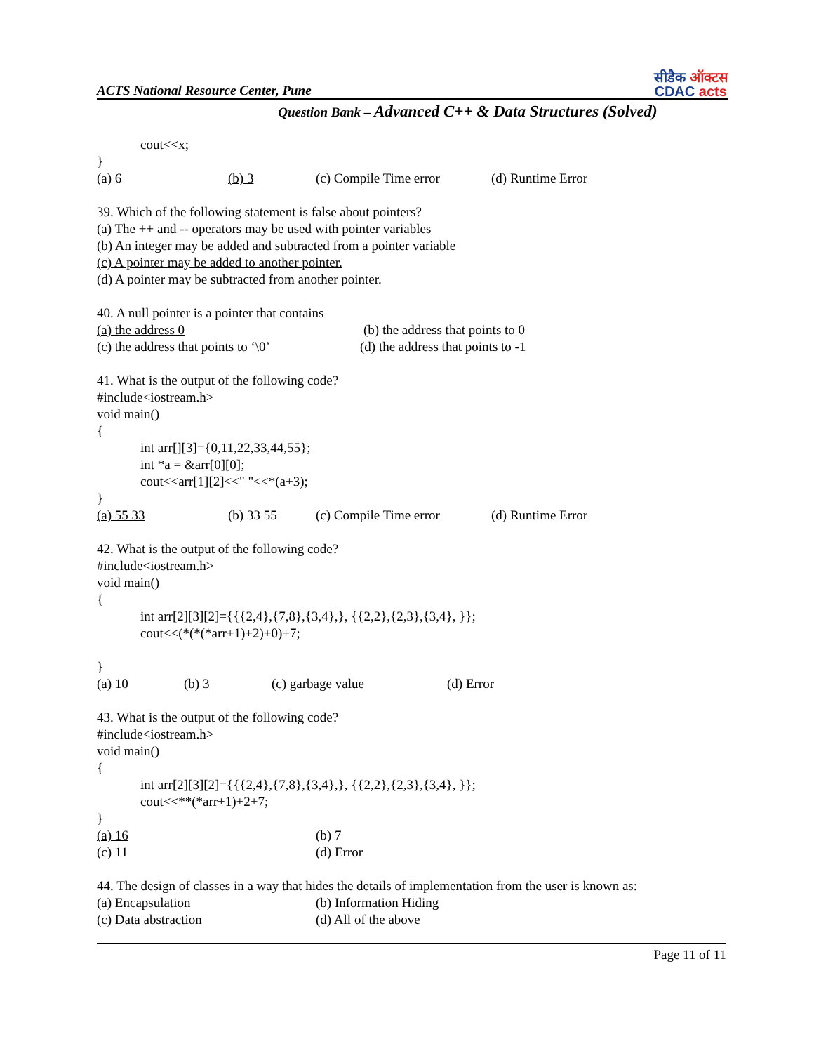ACTS National Resource Center, Pune
सीडैक ऑक्टस
CDAC acts
Question Bank – Advanced C++ & Data Structures (Solved)
cout<<x;
}
(a) 6 (b) 3 (c) Compile Time error (d) Runtime Error
39. Which of the following statement is false about pointers?
(a) The ++ and -- operators may be used with pointer variables
(b) An integer may be added and subtracted from a pointer variable
(c) A pointer may be added to another pointer.
(d) A pointer may be subtracted from another pointer.
40. A null pointer is a pointer that contains
(a) the address 0 (b) the address that points to 0
(c) the address that points to ‘\0’ (d) the address that points to -1
41. What is the output of the following code?
#include<iostream.h>
void main()
{
int arr[][3]={0,11,22,33,44,55};
int *a = &arr[0][0];
cout<<arr[1][2]<<" "<<*(a+3);
}
(a) 55 33 (b) 33 55 (c) Compile Time error (d) Runtime Error
42. What is the output of the following code?
#include<iostream.h>
void main()
{
int arr[2][3][2]={{{2,4},{7,8},{3,4},}, {{2,2},{2,3},{3,4}, }};
cout<<(*(*(*arr+1)+2)+0)+7;
}
(a) 10 (b) 3 (c) garbage value (d) Error
43. What is the output of the following code?
#include<iostream.h>
void main()
{
int arr[2][3][2]={{{2,4},{7,8},{3,4},}, {{2,2},{2,3},{3,4}, }};
cout<<**(*arr+1)+2+7;
}
(a) 16 (b) 7
(c) 11 (d) Error
44. The design of classes in a way that hides the details of implementation from the user is known as:
(a) Encapsulation (b) Information Hiding
(c) Data abstraction (d) All of the above
Page 11 of 11